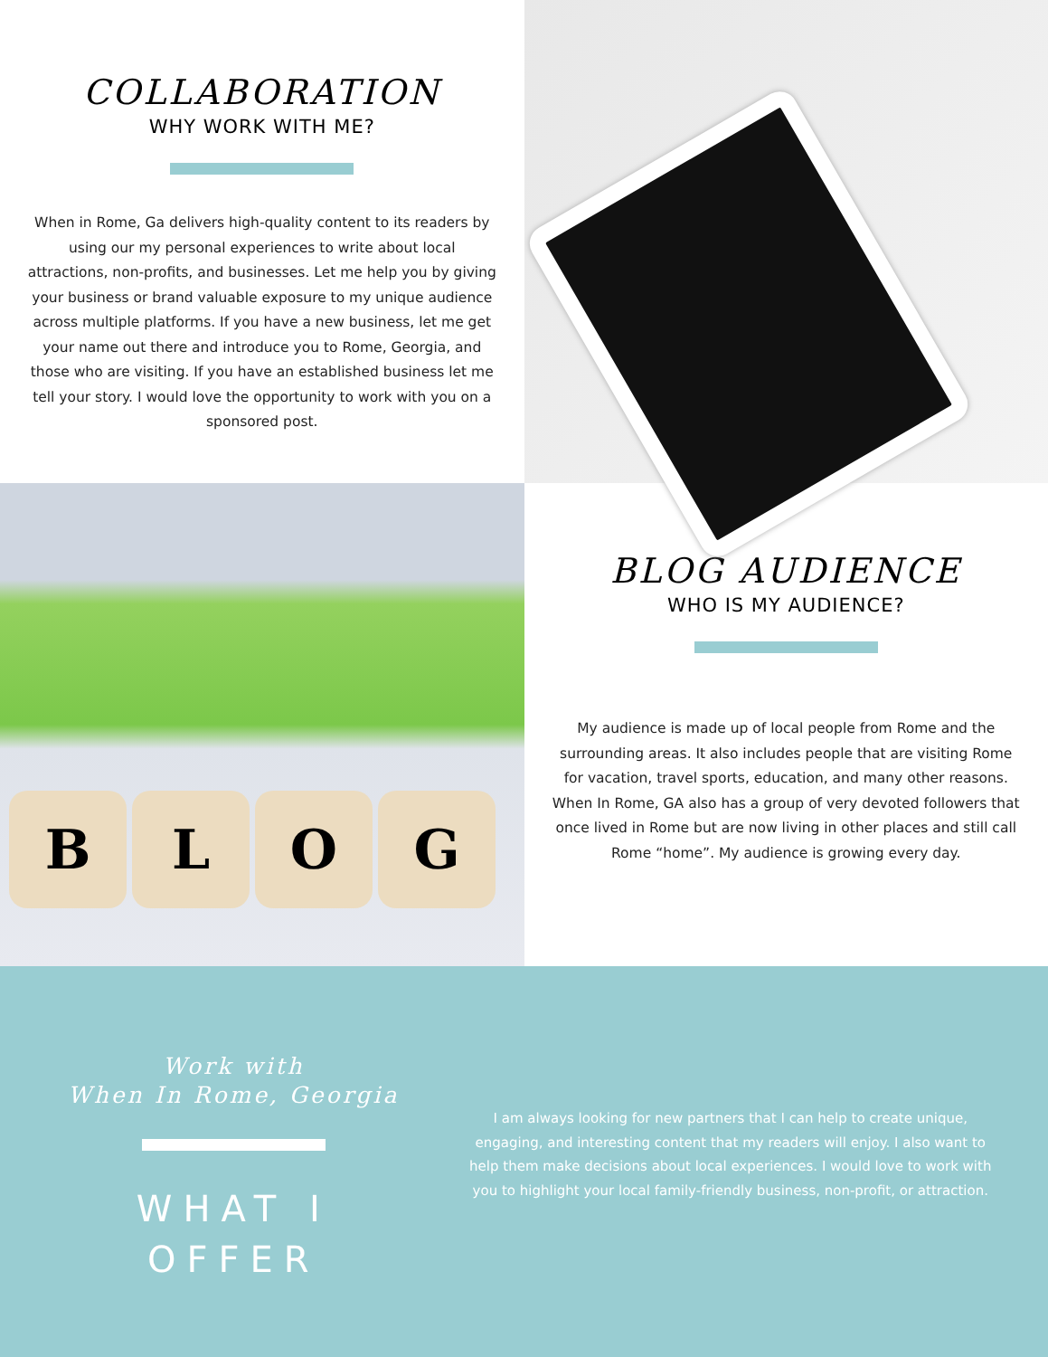COLLABORATION
WHY WORK WITH ME?
When in Rome, Ga delivers high-quality content to its readers by using our my personal experiences to write about local attractions, non-profits, and businesses. Let me help you by giving your business or brand valuable exposure to my unique audience across multiple platforms. If you have a new business, let me get your name out there and introduce you to Rome, Georgia, and those who are visiting. If you have an established business let me tell your story. I would love the opportunity to work with you on a sponsored post.
BLOG
BLOG AUDIENCE
WHO IS MY AUDIENCE?
My audience is made up of local people from Rome and the surrounding areas. It also includes people that are visiting Rome for vacation, travel sports, education, and many other reasons. When In Rome, GA also has a group of very devoted followers that once lived in Rome but are now living in other places and still call Rome “home”. My audience is growing every day.
Work with
When In Rome, Georgia
WHAT I
OFFER
I am always looking for new partners that I can help to create unique, engaging, and interesting content that my readers will enjoy. I also want to help them make decisions about local experiences. I would love to work with you to highlight your local family-friendly business, non-profit, or attraction.